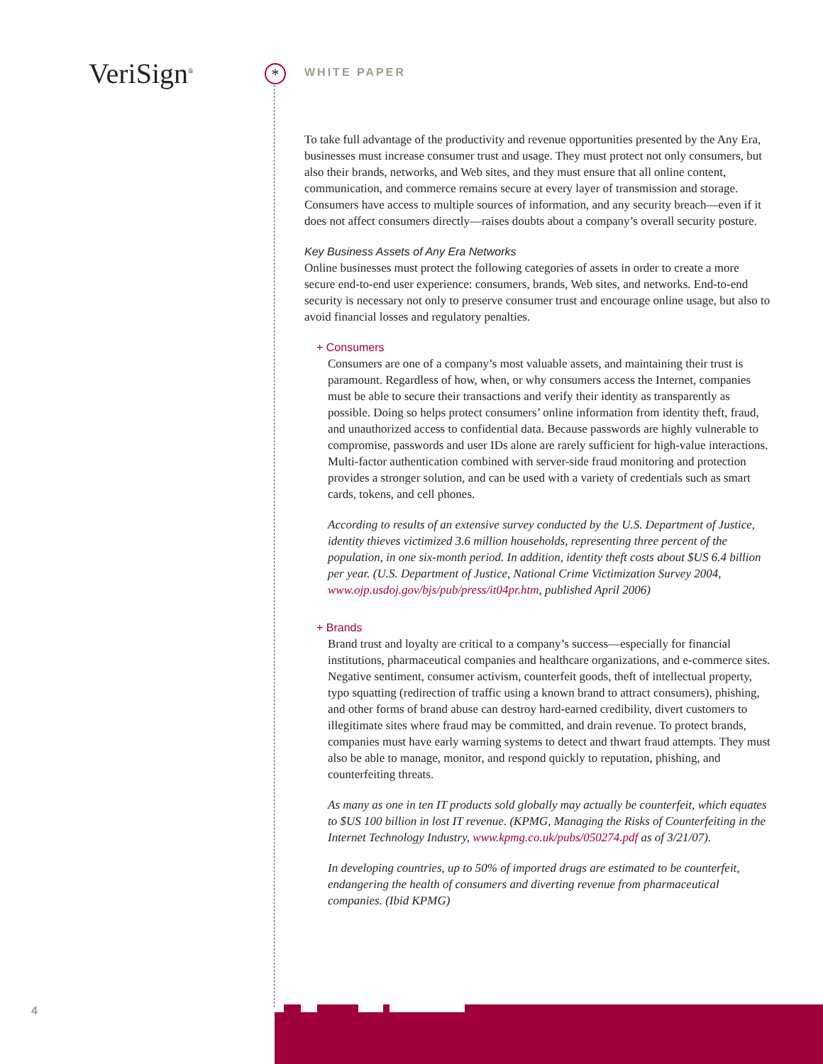VeriSign<sup>®</sup> * WHITE PAPER
To take full advantage of the productivity and revenue opportunities presented by the Any Era, businesses must increase consumer trust and usage. They must protect not only consumers, but also their brands, networks, and Web sites, and they must ensure that all online content, communication, and commerce remains secure at every layer of transmission and storage. Consumers have access to multiple sources of information, and any security breach—even if it does not affect consumers directly—raises doubts about a company’s overall security posture.
Key Business Assets of Any Era Networks
Online businesses must protect the following categories of assets in order to create a more secure end-to-end user experience: consumers, brands, Web sites, and networks. End-to-end security is necessary not only to preserve consumer trust and encourage online usage, but also to avoid financial losses and regulatory penalties.
+ Consumers
Consumers are one of a company’s most valuable assets, and maintaining their trust is paramount. Regardless of how, when, or why consumers access the Internet, companies must be able to secure their transactions and verify their identity as transparently as possible. Doing so helps protect consumers’ online information from identity theft, fraud, and unauthorized access to confidential data. Because passwords are highly vulnerable to compromise, passwords and user IDs alone are rarely sufficient for high-value interactions. Multi-factor authentication combined with server-side fraud monitoring and protection provides a stronger solution, and can be used with a variety of credentials such as smart cards, tokens, and cell phones.
According to results of an extensive survey conducted by the U.S. Department of Justice, identity thieves victimized 3.6 million households, representing three percent of the population, in one six-month period. In addition, identity theft costs about $US 6.4 billion per year. (U.S. Department of Justice, National Crime Victimization Survey 2004, www.ojp.usdoj.gov/bjs/pub/press/it04pr.htm, published April 2006)
+ Brands
Brand trust and loyalty are critical to a company’s success—especially for financial institutions, pharmaceutical companies and healthcare organizations, and e-commerce sites. Negative sentiment, consumer activism, counterfeit goods, theft of intellectual property, typo squatting (redirection of traffic using a known brand to attract consumers), phishing, and other forms of brand abuse can destroy hard-earned credibility, divert customers to illegitimate sites where fraud may be committed, and drain revenue. To protect brands, companies must have early warning systems to detect and thwart fraud attempts. They must also be able to manage, monitor, and respond quickly to reputation, phishing, and counterfeiting threats.
As many as one in ten IT products sold globally may actually be counterfeit, which equates to $US 100 billion in lost IT revenue. (KPMG, Managing the Risks of Counterfeiting in the Internet Technology Industry, www.kpmg.co.uk/pubs/050274.pdf as of 3/21/07).
In developing countries, up to 50% of imported drugs are estimated to be counterfeit, endangering the health of consumers and diverting revenue from pharmaceutical companies. (Ibid KPMG)
4